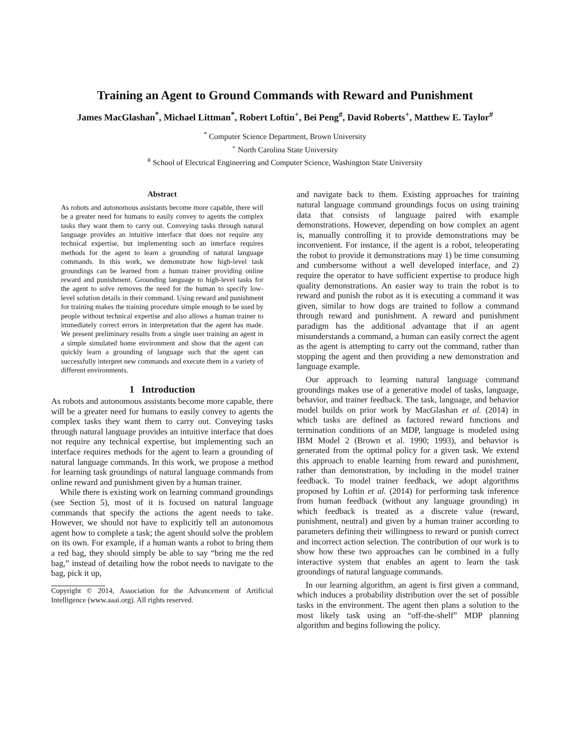Training an Agent to Ground Commands with Reward and Punishment
James MacGlashan<sup>*</sup>, Michael Littman<sup>*</sup>, Robert Loftin<sup>+</sup>, Bei Peng<sup>#</sup>, David Roberts<sup>+</sup>, Matthew E. Taylor<sup>#</sup>
<sup>*</sup> Computer Science Department, Brown University
<sup>+</sup> North Carolina State University
<sup>#</sup> School of Electrical Engineering and Computer Science, Washington State University
Abstract
As robots and autonomous assistants become more capable, there will be a greater need for humans to easily convey to agents the complex tasks they want them to carry out. Conveying tasks through natural language provides an intuitive interface that does not require any technical expertise, but implementing such an interface requires methods for the agent to learn a grounding of natural language commands. In this work, we demonstrate how high-level task groundings can be learned from a human trainer providing online reward and punishment. Grounding language to high-level tasks for the agent to solve removes the need for the human to specify low-level solution details in their command. Using reward and punishment for training makes the training procedure simple enough to be used by people without technical expertise and also allows a human trainer to immediately correct errors in interpretation that the agent has made. We present preliminary results from a single user training an agent in a simple simulated home environment and show that the agent can quickly learn a grounding of language such that the agent can successfully interpret new commands and execute them in a variety of different environments.
1 Introduction
As robots and autonomous assistants become more capable, there will be a greater need for humans to easily convey to agents the complex tasks they want them to carry out. Conveying tasks through natural language provides an intuitive interface that does not require any technical expertise, but implementing such an interface requires methods for the agent to learn a grounding of natural language commands. In this work, we propose a method for learning task groundings of natural language commands from online reward and punishment given by a human trainer.
While there is existing work on learning command groundings (see Section 5), most of it is focused on natural language commands that specify the actions the agent needs to take. However, we should not have to explicitly tell an autonomous agent how to complete a task; the agent should solve the problem on its own. For example, if a human wants a robot to bring them a red bag, they should simply be able to say “bring me the red bag,” instead of detailing how the robot needs to navigate to the bag, pick it up,
Copyright © 2014, Association for the Advancement of Artificial Intelligence (www.aaai.org). All rights reserved.
and navigate back to them. Existing approaches for training natural language command groundings focus on using training data that consists of language paired with example demonstrations. However, depending on how complex an agent is, manually controlling it to provide demonstrations may be inconvenient. For instance, if the agent is a robot, teleoperating the robot to provide it demonstrations may 1) be time consuming and cumbersome without a well developed interface, and 2) require the operator to have sufficient expertise to produce high quality demonstrations. An easier way to train the robot is to reward and punish the robot as it is executing a command it was given, similar to how dogs are trained to follow a command through reward and punishment. A reward and punishment paradigm has the additional advantage that if an agent misunderstands a command, a human can easily correct the agent as the agent is attempting to carry out the command, rather than stopping the agent and then providing a new demonstration and language example.
Our approach to learning natural language command groundings makes use of a generative model of tasks, language, behavior, and trainer feedback. The task, language, and behavior model builds on prior work by MacGlashan et al. (2014) in which tasks are defined as factored reward functions and termination conditions of an MDP, language is modeled using IBM Model 2 (Brown et al. 1990; 1993), and behavior is generated from the optimal policy for a given task. We extend this approach to enable learning from reward and punishment, rather than demonstration, by including in the model trainer feedback. To model trainer feedback, we adopt algorithms proposed by Loftin et al. (2014) for performing task inference from human feedback (without any language grounding) in which feedback is treated as a discrete value (reward, punishment, neutral) and given by a human trainer according to parameters defining their willingness to reward or punish correct and incorrect action selection. The contribution of our work is to show how these two approaches can be combined in a fully interactive system that enables an agent to learn the task groundings of natural language commands.
In our learning algorithm, an agent is first given a command, which induces a probability distribution over the set of possible tasks in the environment. The agent then plans a solution to the most likely task using an “off-the-shelf” MDP planning algorithm and begins following the policy.